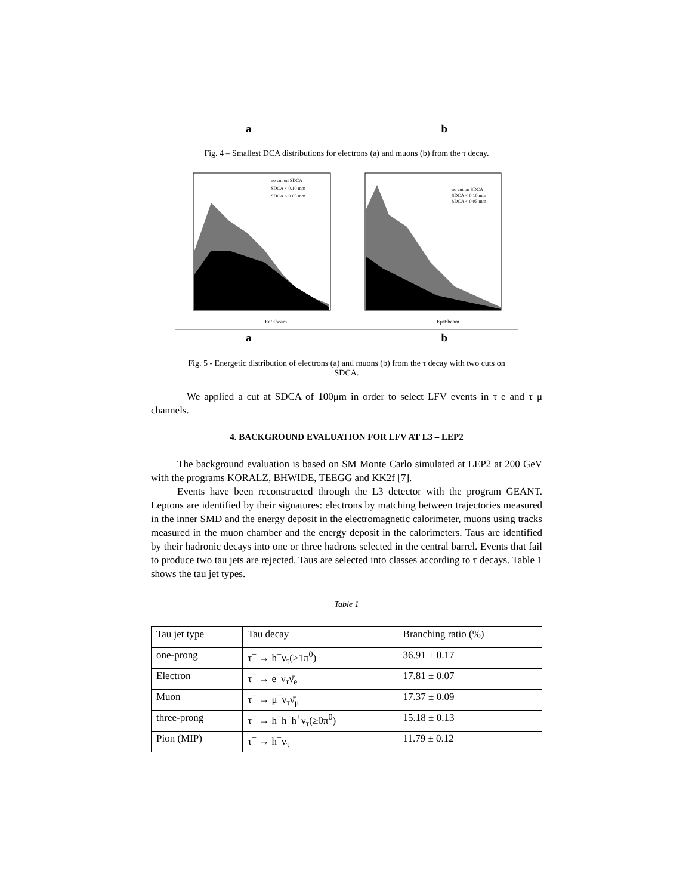a b
Fig. 4 – Smallest DCA distributions for electrons (a) and muons (b) from the τ decay.
Ee/Ebeam
no cut on SDCA
SDCA < 0.10 mm
SDCA < 0.05 mm
Eμ/Ebeam
no cut on SDCA
SDCA < 0.10 mm
SDCA < 0.05 mm
a b
Fig. 5 - Energetic distribution of electrons (a) and muons (b) from the τ decay with two cuts on
SDCA.
We applied a cut at SDCA of 100μm in order to select LFV events in τ e and τ μ channels.
4. BACKGROUND EVALUATION FOR LFV AT L3 – LEP2
The background evaluation is based on SM Monte Carlo simulated at LEP2 at 200 GeV with the programs KORALZ, BHWIDE, TEEGG and KK2f [7].
Events have been reconstructed through the L3 detector with the program GEANT. Leptons are identified by their signatures: electrons by matching between trajectories measured in the inner SMD and the energy deposit in the electromagnetic calorimeter, muons using tracks measured in the muon chamber and the energy deposit in the calorimeters. Taus are identified by their hadronic decays into one or three hadrons selected in the central barrel. Events that fail to produce two tau jets are rejected. Taus are selected into classes according to τ decays. Table 1 shows the tau jet types.
Table 1
| Tau jet type | Tau decay | Branching ratio (%) |
| one-prong | τ<sup>−</sup> → h<sup>−</sup>ν<sub>τ</sub>(≥1π<sup>0</sup>) | 36.91 ± 0.17 |
| Electron | τ<sup>−</sup> → e<sup>−</sup>ν<sub>τ</sub>ν̄<sub>e</sub> | 17.81 ± 0.07 |
| Muon | τ<sup>−</sup> → μ<sup>−</sup>ν<sub>τ</sub>ν̄<sub>μ</sub> | 17.37 ± 0.09 |
| three-prong | τ<sup>−</sup> → h<sup>−</sup>h<sup>−</sup>h<sup>+</sup>ν<sub>τ</sub>(≥0π<sup>0</sup>) | 15.18 ± 0.13 |
| Pion (MIP) | τ<sup>−</sup> → h<sup>−</sup>ν<sub>τ</sub> | 11.79 ± 0.12 |